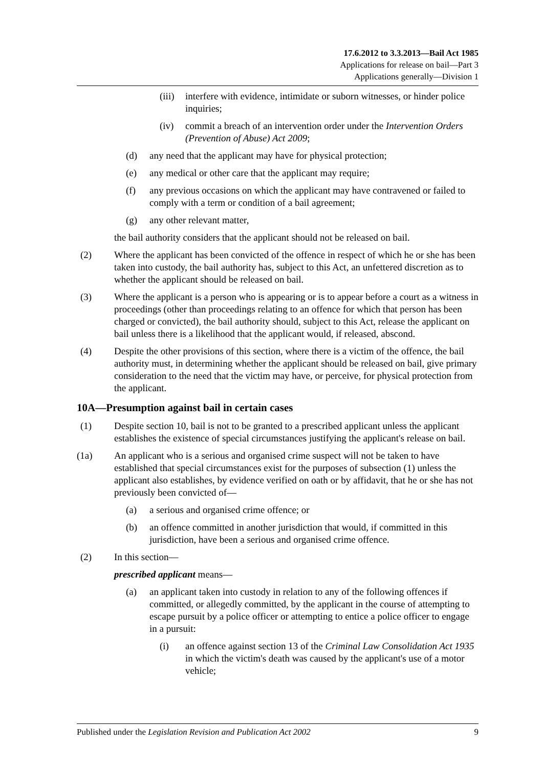17.6.2012 to 3.3.2013—Bail Act 1985
Applications for release on bail—Part 3
Applications generally—Division 1
(iii) interfere with evidence, intimidate or suborn witnesses, or hinder police inquiries;
(iv) commit a breach of an intervention order under the Intervention Orders (Prevention of Abuse) Act 2009;
(d) any need that the applicant may have for physical protection;
(e) any medical or other care that the applicant may require;
(f) any previous occasions on which the applicant may have contravened or failed to comply with a term or condition of a bail agreement;
(g) any other relevant matter,
the bail authority considers that the applicant should not be released on bail.
(2) Where the applicant has been convicted of the offence in respect of which he or she has been taken into custody, the bail authority has, subject to this Act, an unfettered discretion as to whether the applicant should be released on bail.
(3) Where the applicant is a person who is appearing or is to appear before a court as a witness in proceedings (other than proceedings relating to an offence for which that person has been charged or convicted), the bail authority should, subject to this Act, release the applicant on bail unless there is a likelihood that the applicant would, if released, abscond.
(4) Despite the other provisions of this section, where there is a victim of the offence, the bail authority must, in determining whether the applicant should be released on bail, give primary consideration to the need that the victim may have, or perceive, for physical protection from the applicant.
10A—Presumption against bail in certain cases
(1) Despite section 10, bail is not to be granted to a prescribed applicant unless the applicant establishes the existence of special circumstances justifying the applicant's release on bail.
(1a) An applicant who is a serious and organised crime suspect will not be taken to have established that special circumstances exist for the purposes of subsection (1) unless the applicant also establishes, by evidence verified on oath or by affidavit, that he or she has not previously been convicted of—
(a) a serious and organised crime offence; or
(b) an offence committed in another jurisdiction that would, if committed in this jurisdiction, have been a serious and organised crime offence.
(2) In this section—
prescribed applicant means—
(a) an applicant taken into custody in relation to any of the following offences if committed, or allegedly committed, by the applicant in the course of attempting to escape pursuit by a police officer or attempting to entice a police officer to engage in a pursuit:
(i) an offence against section 13 of the Criminal Law Consolidation Act 1935 in which the victim's death was caused by the applicant's use of a motor vehicle;
Published under the Legislation Revision and Publication Act 2002 9